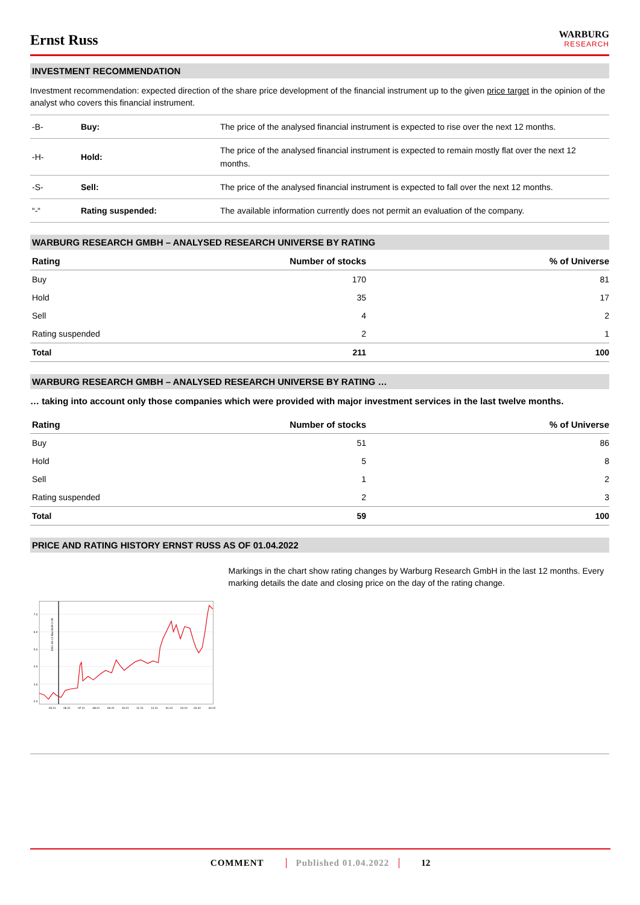Ernst Russ
WARBURG
RESEARCH
INVESTMENT RECOMMENDATION
Investment recommendation: expected direction of the share price development of the financial instrument up to the given price target in the opinion of the analyst who covers this financial instrument.
| -B- | Buy: | The price of the analysed financial instrument is expected to rise over the next 12 months. |
| -H- | Hold: | The price of the analysed financial instrument is expected to remain mostly flat over the next 12 months. |
| -S- | Sell: | The price of the analysed financial instrument is expected to fall over the next 12 months. |
| “-“ | Rating suspended: | The available information currently does not permit an evaluation of the company. |
WARBURG RESEARCH GMBH – ANALYSED RESEARCH UNIVERSE BY RATING
| Rating | Number of stocks | % of Universe |
| --- | --- | --- |
| Buy | 170 | 81 |
| Hold | 35 | 17 |
| Sell | 4 | 2 |
| Rating suspended | 2 | 1 |
| Total | 211 | 100 |
WARBURG RESEARCH GMBH – ANALYSED RESEARCH UNIVERSE BY RATING …
… taking into account only those companies which were provided with major investment services in the last twelve months.
| Rating | Number of stocks | % of Universe |
| --- | --- | --- |
| Buy | 51 | 86 |
| Hold | 5 | 8 |
| Sell | 1 | 2 |
| Rating suspended | 2 | 3 |
| Total | 59 | 100 |
PRICE AND RATING HISTORY ERNST RUSS AS OF 01.04.2022
7.0
6.0
5.0
4.0
3.0
2.0
2021-05-12 Buy EUR 2.28
05.21
06.21
07.21
08.21
09.21
10.21
11.21
12.21
01.22
02.22
03.22
04.22
Markings in the chart show rating changes by Warburg Research GmbH in the last 12 months. Every marking details the date and closing price on the day of the rating change.
COMMENT Published 01.04.2022 12